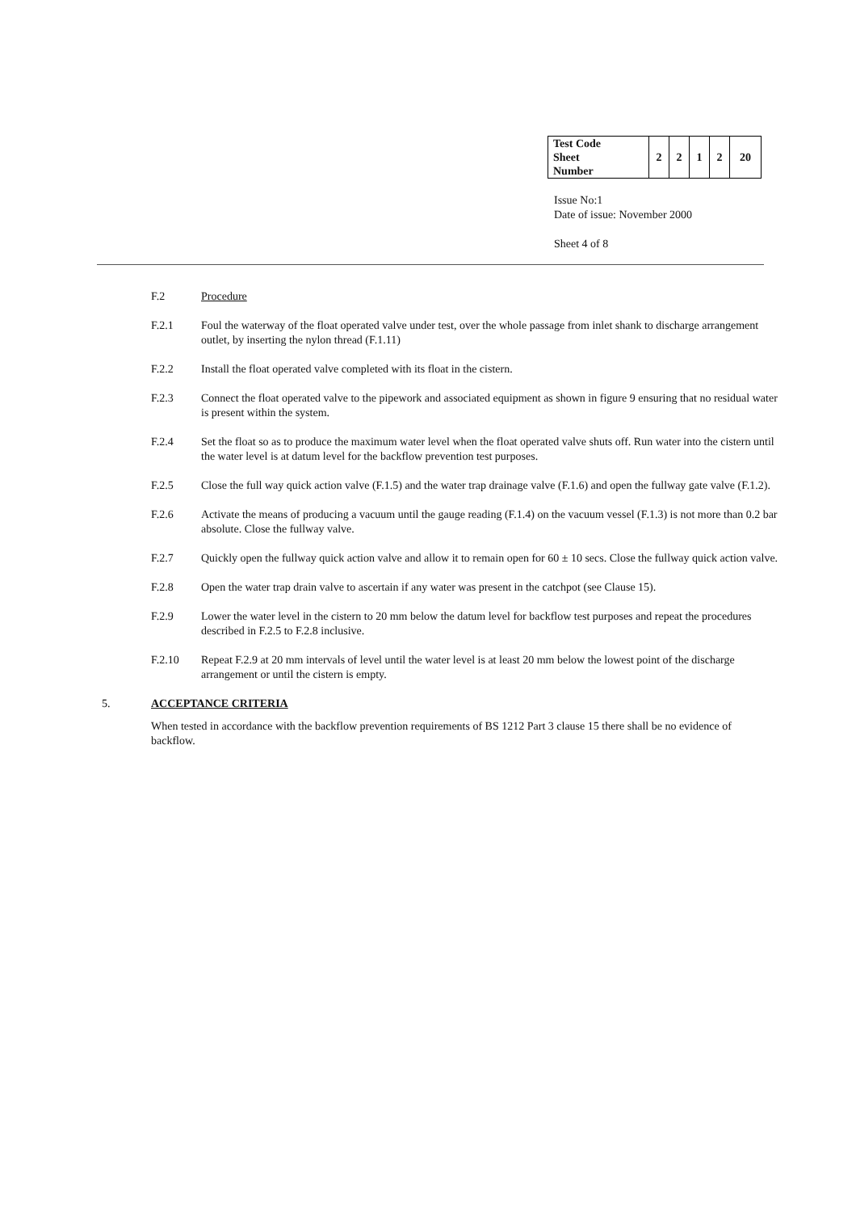| Test Code Sheet Number | 2 | 2 | 1 | 2 | 20 |
Issue No:1
Date of issue: November 2000
Sheet 4 of 8
F.2 Procedure
F.2.1 Foul the waterway of the float operated valve under test, over the whole passage from inlet shank to discharge arrangement outlet, by inserting the nylon thread (F.1.11)
F.2.2 Install the float operated valve completed with its float in the cistern.
F.2.3 Connect the float operated valve to the pipework and associated equipment as shown in figure 9 ensuring that no residual water is present within the system.
F.2.4 Set the float so as to produce the maximum water level when the float operated valve shuts off. Run water into the cistern until the water level is at datum level for the backflow prevention test purposes.
F.2.5 Close the full way quick action valve (F.1.5) and the water trap drainage valve (F.1.6) and open the fullway gate valve (F.1.2).
F.2.6 Activate the means of producing a vacuum until the gauge reading (F.1.4) on the vacuum vessel (F.1.3) is not more than 0.2 bar absolute. Close the fullway valve.
F.2.7 Quickly open the fullway quick action valve and allow it to remain open for 60 ± 10 secs. Close the fullway quick action valve.
F.2.8 Open the water trap drain valve to ascertain if any water was present in the catchpot (see Clause 15).
F.2.9 Lower the water level in the cistern to 20 mm below the datum level for backflow test purposes and repeat the procedures described in F.2.5 to F.2.8 inclusive.
F.2.10 Repeat F.2.9 at 20 mm intervals of level until the water level is at least 20 mm below the lowest point of the discharge arrangement or until the cistern is empty.
5. ACCEPTANCE CRITERIA
When tested in accordance with the backflow prevention requirements of BS 1212 Part 3 clause 15 there shall be no evidence of backflow.